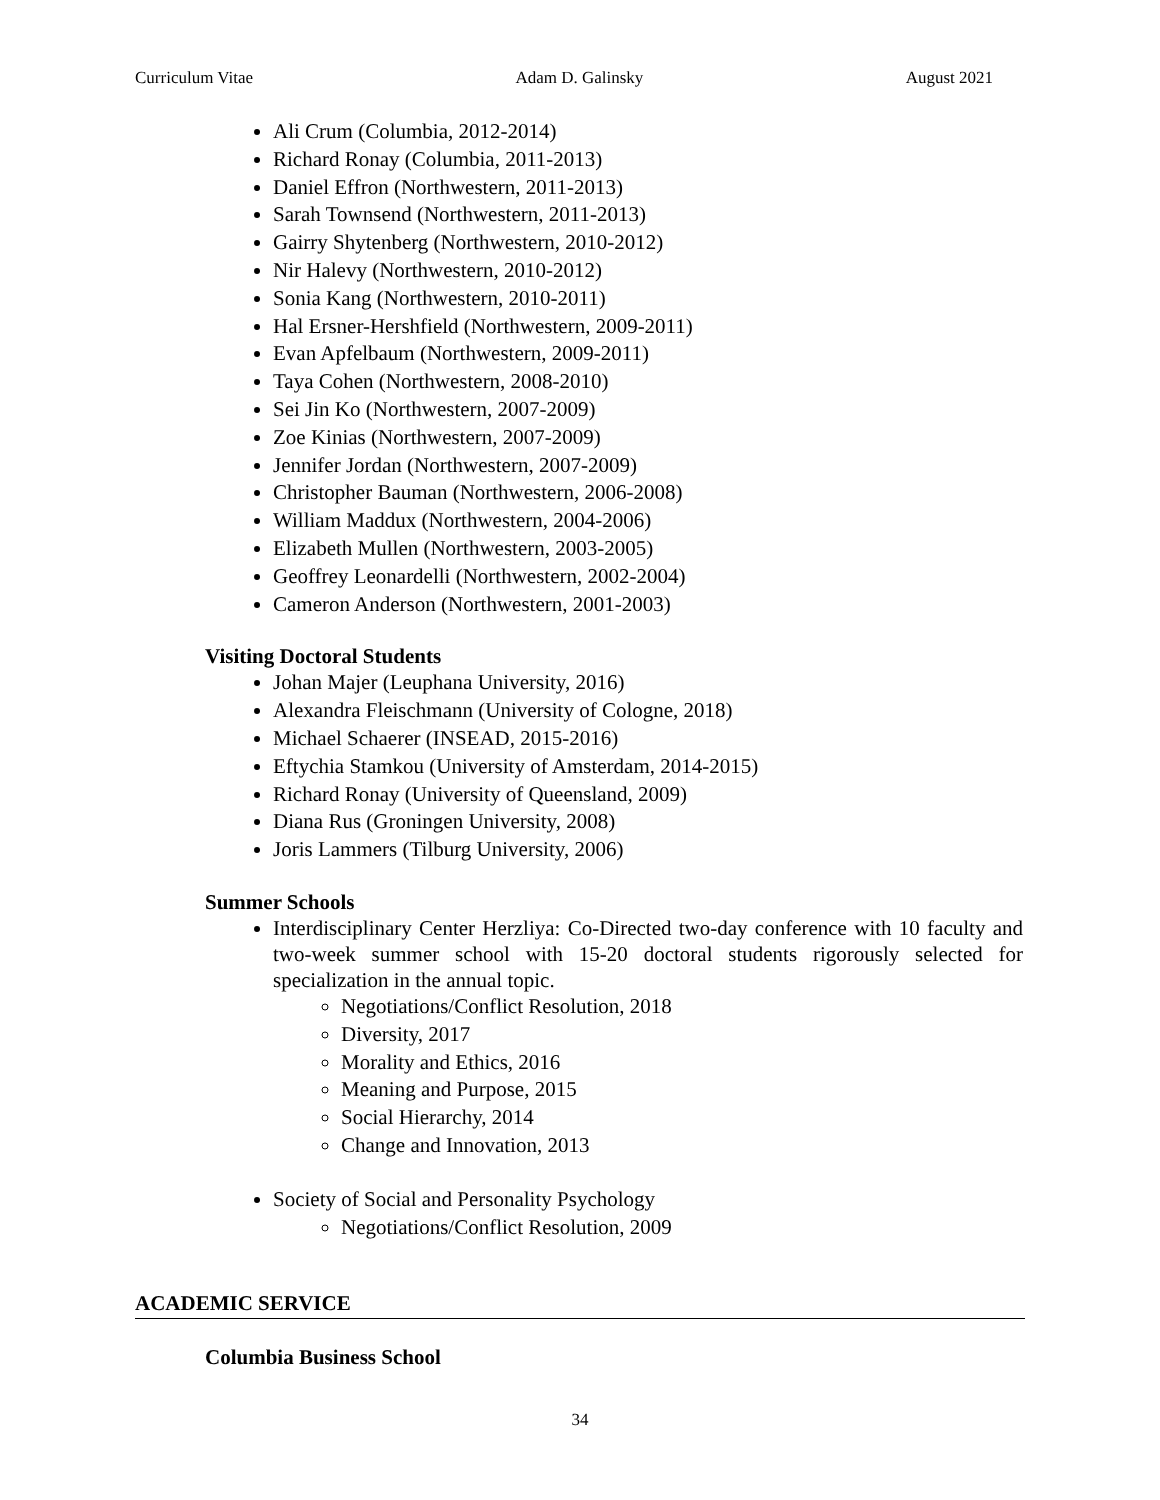Curriculum Vitae Adam D. Galinsky August 2021
Ali Crum (Columbia, 2012-2014)
Richard Ronay (Columbia, 2011-2013)
Daniel Effron (Northwestern, 2011-2013)
Sarah Townsend (Northwestern, 2011-2013)
Gairry Shytenberg (Northwestern, 2010-2012)
Nir Halevy (Northwestern, 2010-2012)
Sonia Kang (Northwestern, 2010-2011)
Hal Ersner-Hershfield (Northwestern, 2009-2011)
Evan Apfelbaum (Northwestern, 2009-2011)
Taya Cohen (Northwestern, 2008-2010)
Sei Jin Ko (Northwestern, 2007-2009)
Zoe Kinias (Northwestern, 2007-2009)
Jennifer Jordan (Northwestern, 2007-2009)
Christopher Bauman (Northwestern, 2006-2008)
William Maddux (Northwestern, 2004-2006)
Elizabeth Mullen (Northwestern, 2003-2005)
Geoffrey Leonardelli (Northwestern, 2002-2004)
Cameron Anderson (Northwestern, 2001-2003)
Visiting Doctoral Students
Johan Majer (Leuphana University, 2016)
Alexandra Fleischmann (University of Cologne, 2018)
Michael Schaerer (INSEAD, 2015-2016)
Eftychia Stamkou (University of Amsterdam, 2014-2015)
Richard Ronay (University of Queensland, 2009)
Diana Rus (Groningen University, 2008)
Joris Lammers (Tilburg University, 2006)
Summer Schools
Interdisciplinary Center Herzliya: Co-Directed two-day conference with 10 faculty and two-week summer school with 15-20 doctoral students rigorously selected for specialization in the annual topic.
Negotiations/Conflict Resolution, 2018
Diversity, 2017
Morality and Ethics, 2016
Meaning and Purpose, 2015
Social Hierarchy, 2014
Change and Innovation, 2013
Society of Social and Personality Psychology
Negotiations/Conflict Resolution, 2009
ACADEMIC SERVICE
Columbia Business School
34